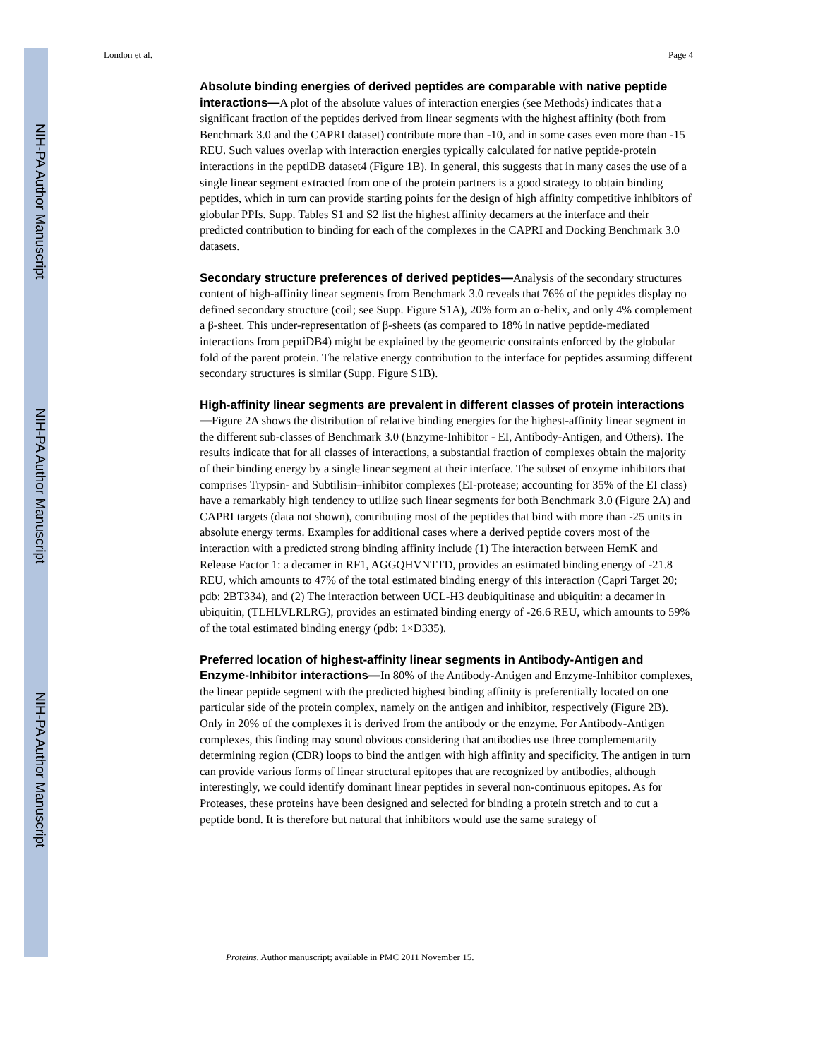NIH-PA Author Manuscript
NIH-PA Author Manuscript
NIH-PA Author Manuscript
London et al. Page 4
Absolute binding energies of derived peptides are comparable with native peptide interactions—A plot of the absolute values of interaction energies (see Methods) indicates that a significant fraction of the peptides derived from linear segments with the highest affinity (both from Benchmark 3.0 and the CAPRI dataset) contribute more than -10, and in some cases even more than -15 REU. Such values overlap with interaction energies typically calculated for native peptide-protein interactions in the peptiDB dataset4 (Figure 1B). In general, this suggests that in many cases the use of a single linear segment extracted from one of the protein partners is a good strategy to obtain binding peptides, which in turn can provide starting points for the design of high affinity competitive inhibitors of globular PPIs. Supp. Tables S1 and S2 list the highest affinity decamers at the interface and their predicted contribution to binding for each of the complexes in the CAPRI and Docking Benchmark 3.0 datasets.
Secondary structure preferences of derived peptides—Analysis of the secondary structures content of high-affinity linear segments from Benchmark 3.0 reveals that 76% of the peptides display no defined secondary structure (coil; see Supp. Figure S1A), 20% form an α-helix, and only 4% complement a β-sheet. This under-representation of β-sheets (as compared to 18% in native peptide-mediated interactions from peptiDB4) might be explained by the geometric constraints enforced by the globular fold of the parent protein. The relative energy contribution to the interface for peptides assuming different secondary structures is similar (Supp. Figure S1B).
High-affinity linear segments are prevalent in different classes of protein interactions—Figure 2A shows the distribution of relative binding energies for the highest-affinity linear segment in the different sub-classes of Benchmark 3.0 (Enzyme-Inhibitor - EI, Antibody-Antigen, and Others). The results indicate that for all classes of interactions, a substantial fraction of complexes obtain the majority of their binding energy by a single linear segment at their interface. The subset of enzyme inhibitors that comprises Trypsin- and Subtilisin–inhibitor complexes (EI-protease; accounting for 35% of the EI class) have a remarkably high tendency to utilize such linear segments for both Benchmark 3.0 (Figure 2A) and CAPRI targets (data not shown), contributing most of the peptides that bind with more than -25 units in absolute energy terms. Examples for additional cases where a derived peptide covers most of the interaction with a predicted strong binding affinity include (1) The interaction between HemK and Release Factor 1: a decamer in RF1, AGGQHVNTTD, provides an estimated binding energy of -21.8 REU, which amounts to 47% of the total estimated binding energy of this interaction (Capri Target 20; pdb: 2BT334), and (2) The interaction between UCL-H3 deubiquitinase and ubiquitin: a decamer in ubiquitin, (TLHLVLRLRG), provides an estimated binding energy of -26.6 REU, which amounts to 59% of the total estimated binding energy (pdb: 1×D335).
Preferred location of highest-affinity linear segments in Antibody-Antigen and Enzyme-Inhibitor interactions—In 80% of the Antibody-Antigen and Enzyme-Inhibitor complexes, the linear peptide segment with the predicted highest binding affinity is preferentially located on one particular side of the protein complex, namely on the antigen and inhibitor, respectively (Figure 2B). Only in 20% of the complexes it is derived from the antibody or the enzyme. For Antibody-Antigen complexes, this finding may sound obvious considering that antibodies use three complementarity determining region (CDR) loops to bind the antigen with high affinity and specificity. The antigen in turn can provide various forms of linear structural epitopes that are recognized by antibodies, although interestingly, we could identify dominant linear peptides in several non-continuous epitopes. As for Proteases, these proteins have been designed and selected for binding a protein stretch and to cut a peptide bond. It is therefore but natural that inhibitors would use the same strategy of
Proteins. Author manuscript; available in PMC 2011 November 15.